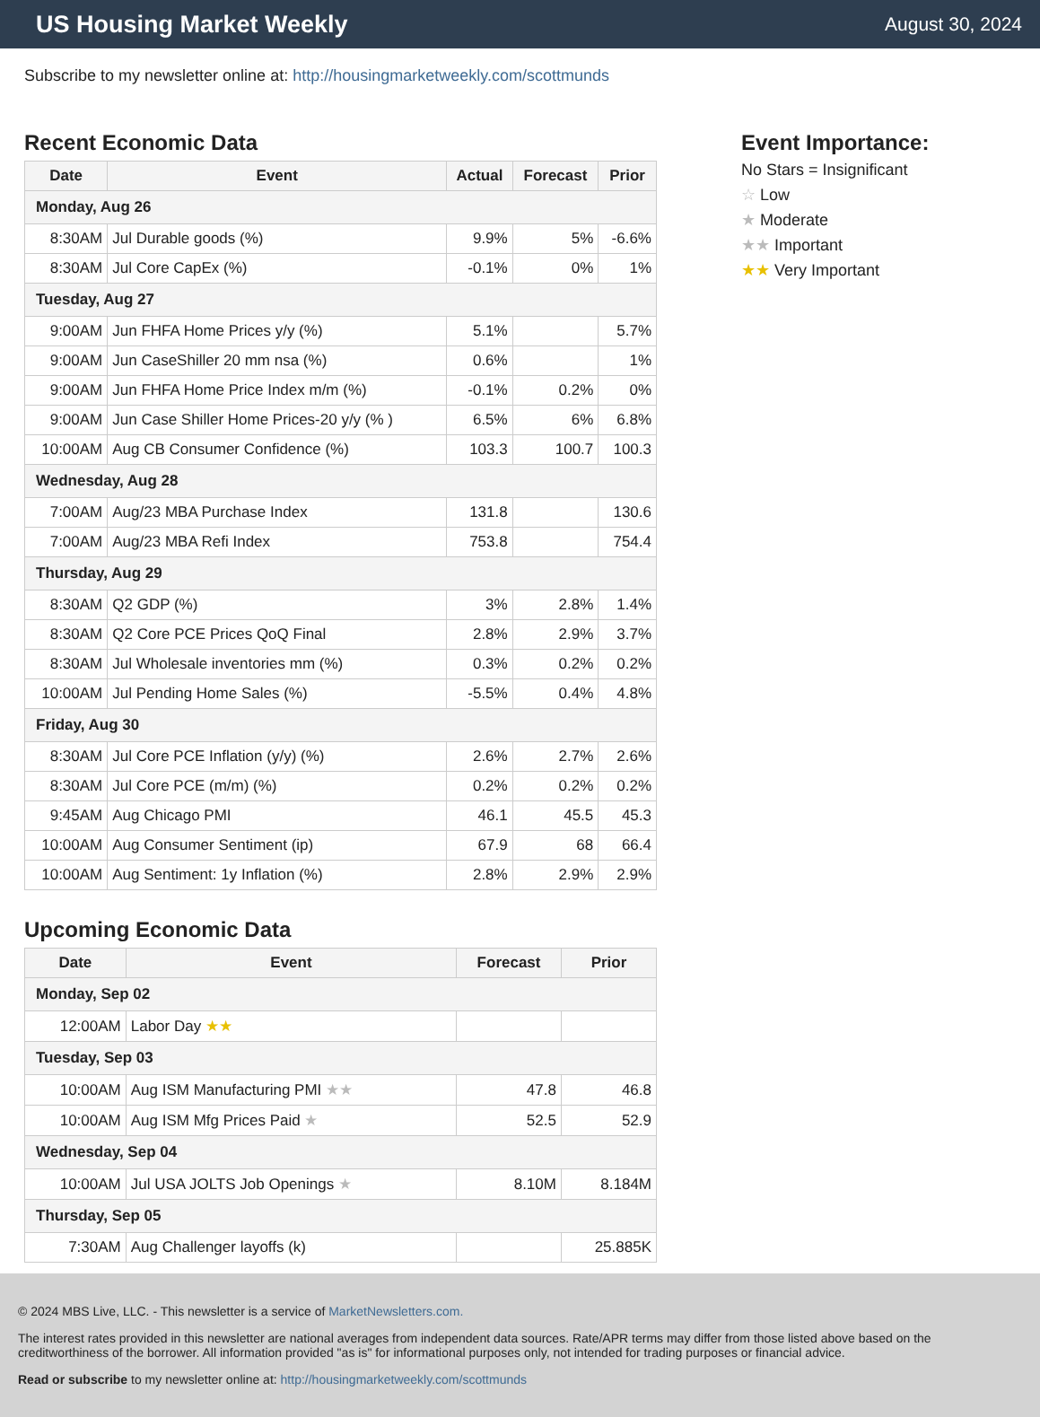US Housing Market Weekly
August 30, 2024
Subscribe to my newsletter online at: http://housingmarketweekly.com/scottmunds
Recent Economic Data
| Date | Event | Actual | Forecast | Prior |
| --- | --- | --- | --- | --- |
| Monday, Aug 26 | | | | |
| 8:30AM | Jul Durable goods (%) | 9.9% | 5% | -6.6% |
| 8:30AM | Jul Core CapEx (%) | -0.1% | 0% | 1% |
| Tuesday, Aug 27 | | | | |
| 9:00AM | Jun FHFA Home Prices y/y (%) | 5.1% | | 5.7% |
| 9:00AM | Jun CaseShiller 20 mm nsa (%) | 0.6% | | 1% |
| 9:00AM | Jun FHFA Home Price Index m/m (%) | -0.1% | 0.2% | 0% |
| 9:00AM | Jun Case Shiller Home Prices-20 y/y (% ) | 6.5% | 6% | 6.8% |
| 10:00AM | Aug CB Consumer Confidence (%) | 103.3 | 100.7 | 100.3 |
| Wednesday, Aug 28 | | | | |
| 7:00AM | Aug/23 MBA Purchase Index | 131.8 | | 130.6 |
| 7:00AM | Aug/23 MBA Refi Index | 753.8 | | 754.4 |
| Thursday, Aug 29 | | | | |
| 8:30AM | Q2 GDP (%) | 3% | 2.8% | 1.4% |
| 8:30AM | Q2 Core PCE Prices QoQ Final | 2.8% | 2.9% | 3.7% |
| 8:30AM | Jul Wholesale inventories mm (%) | 0.3% | 0.2% | 0.2% |
| 10:00AM | Jul Pending Home Sales (%) | -5.5% | 0.4% | 4.8% |
| Friday, Aug 30 | | | | |
| 8:30AM | Jul Core PCE Inflation (y/y) (%) | 2.6% | 2.7% | 2.6% |
| 8:30AM | Jul Core PCE (m/m) (%) | 0.2% | 0.2% | 0.2% |
| 9:45AM | Aug Chicago PMI | 46.1 | 45.5 | 45.3 |
| 10:00AM | Aug Consumer Sentiment (ip) | 67.9 | 68 | 66.4 |
| 10:00AM | Aug Sentiment: 1y Inflation (%) | 2.8% | 2.9% | 2.9% |
Upcoming Economic Data
| Date | Event | Forecast | Prior |
| --- | --- | --- | --- |
| Monday, Sep 02 | | | |
| 12:00AM | Labor Day ★★ | | |
| Tuesday, Sep 03 | | | |
| 10:00AM | Aug ISM Manufacturing PMI ★★ | 47.8 | 46.8 |
| 10:00AM | Aug ISM Mfg Prices Paid ★ | 52.5 | 52.9 |
| Wednesday, Sep 04 | | | |
| 10:00AM | Jul USA JOLTS Job Openings ★ | 8.10M | 8.184M |
| Thursday, Sep 05 | | | |
| 7:30AM | Aug Challenger layoffs (k) | | 25.885K |
Event Importance:
No Stars = Insignificant
☆ Low
★ Moderate
★★ Important
★★ Very Important
© 2024 MBS Live, LLC. - This newsletter is a service of MarketNewsletters.com.
The interest rates provided in this newsletter are national averages from independent data sources. Rate/APR terms may differ from those listed above based on the creditworthiness of the borrower. All information provided "as is" for informational purposes only, not intended for trading purposes or financial advice.
Read or subscribe to my newsletter online at: http://housingmarketweekly.com/scottmunds